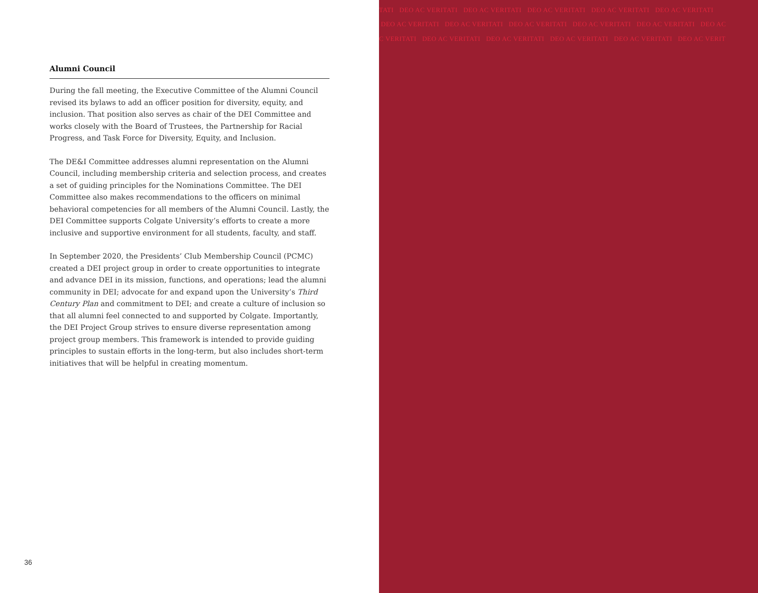Alumni Council
During the fall meeting, the Executive Committee of the Alumni Council revised its bylaws to add an officer position for diversity, equity, and inclusion. That position also serves as chair of the DEI Committee and works closely with the Board of Trustees, the Partnership for Racial Progress, and Task Force for Diversity, Equity, and Inclusion.
The DE&I Committee addresses alumni representation on the Alumni Council, including membership criteria and selection process, and creates a set of guiding principles for the Nominations Committee. The DEI Committee also makes recommendations to the officers on minimal behavioral competencies for all members of the Alumni Council. Lastly, the DEI Committee supports Colgate University’s efforts to create a more inclusive and supportive environment for all students, faculty, and staff.
In September 2020, the Presidents’ Club Membership Council (PCMC) created a DEI project group in order to create opportunities to integrate and advance DEI in its mission, functions, and operations; lead the alumni community in DEI; advocate for and expand upon the University’s Third Century Plan and commitment to DEI; and create a culture of inclusion so that all alumni feel connected to and supported by Colgate. Importantly, the DEI Project Group strives to ensure diverse representation among project group members. This framework is intended to provide guiding principles to sustain efforts in the long-term, but also includes short-term initiatives that will be helpful in creating momentum.
36
TATI DEO AC VERITATI DEO AC VERITATI DEO AC VERITATI DEO AC VERITATI DEO AC VERITATI
DEO AC VERITATI DEO AC VERITATI DEO AC VERITATI DEO AC VERITATI DEO AC VERITATI DEO AC
C VERITATI DEO AC VERITATI DEO AC VERITATI DEO AC VERITATI DEO AC VERITATI DEO AC VERIT